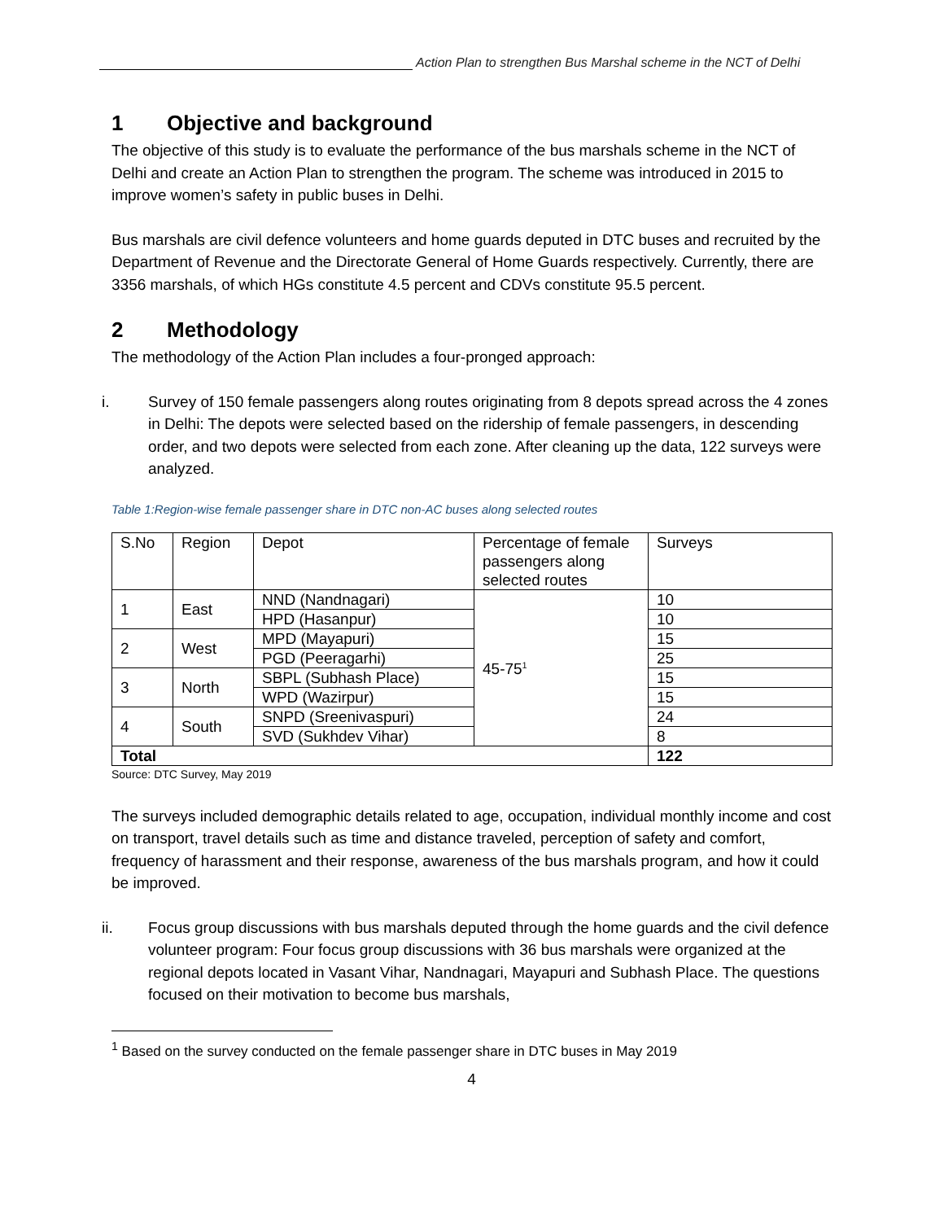Action Plan to strengthen Bus Marshal scheme in the NCT of Delhi
1 Objective and background
The objective of this study is to evaluate the performance of the bus marshals scheme in the NCT of Delhi and create an Action Plan to strengthen the program. The scheme was introduced in 2015 to improve women’s safety in public buses in Delhi.
Bus marshals are civil defence volunteers and home guards deputed in DTC buses and recruited by the Department of Revenue and the Directorate General of Home Guards respectively. Currently, there are 3356 marshals, of which HGs constitute 4.5 percent and CDVs constitute 95.5 percent.
2 Methodology
The methodology of the Action Plan includes a four-pronged approach:
i. Survey of 150 female passengers along routes originating from 8 depots spread across the 4 zones in Delhi: The depots were selected based on the ridership of female passengers, in descending order, and two depots were selected from each zone. After cleaning up the data, 122 surveys were analyzed.
Table 1:Region-wise female passenger share in DTC non-AC buses along selected routes
| S.No | Region | Depot | Percentage of female passengers along selected routes | Surveys |
| 1 | East | NND (Nandnagari) | 45-75<sup>1</sup> | 10 |
| | | HPD (Hasanpur) | | 10 |
| 2 | West | MPD (Mayapuri) | | 15 |
| | | PGD (Peeragarhi) | | 25 |
| 3 | North | SBPL (Subhash Place) | | 15 |
| | | WPD (Wazirpur) | | 15 |
| 4 | South | SNPD (Sreenivaspuri) | | 24 |
| | | SVD (Sukhdev Vihar) | | 8 |
| Total | | | | 122 |
Source: DTC Survey, May 2019
The surveys included demographic details related to age, occupation, individual monthly income and cost on transport, travel details such as time and distance traveled, perception of safety and comfort, frequency of harassment and their response, awareness of the bus marshals program, and how it could be improved.
ii. Focus group discussions with bus marshals deputed through the home guards and the civil defence volunteer program: Four focus group discussions with 36 bus marshals were organized at the regional depots located in Vasant Vihar, Nandnagari, Mayapuri and Subhash Place. The questions focused on their motivation to become bus marshals,
<sup>1</sup> Based on the survey conducted on the female passenger share in DTC buses in May 2019
4